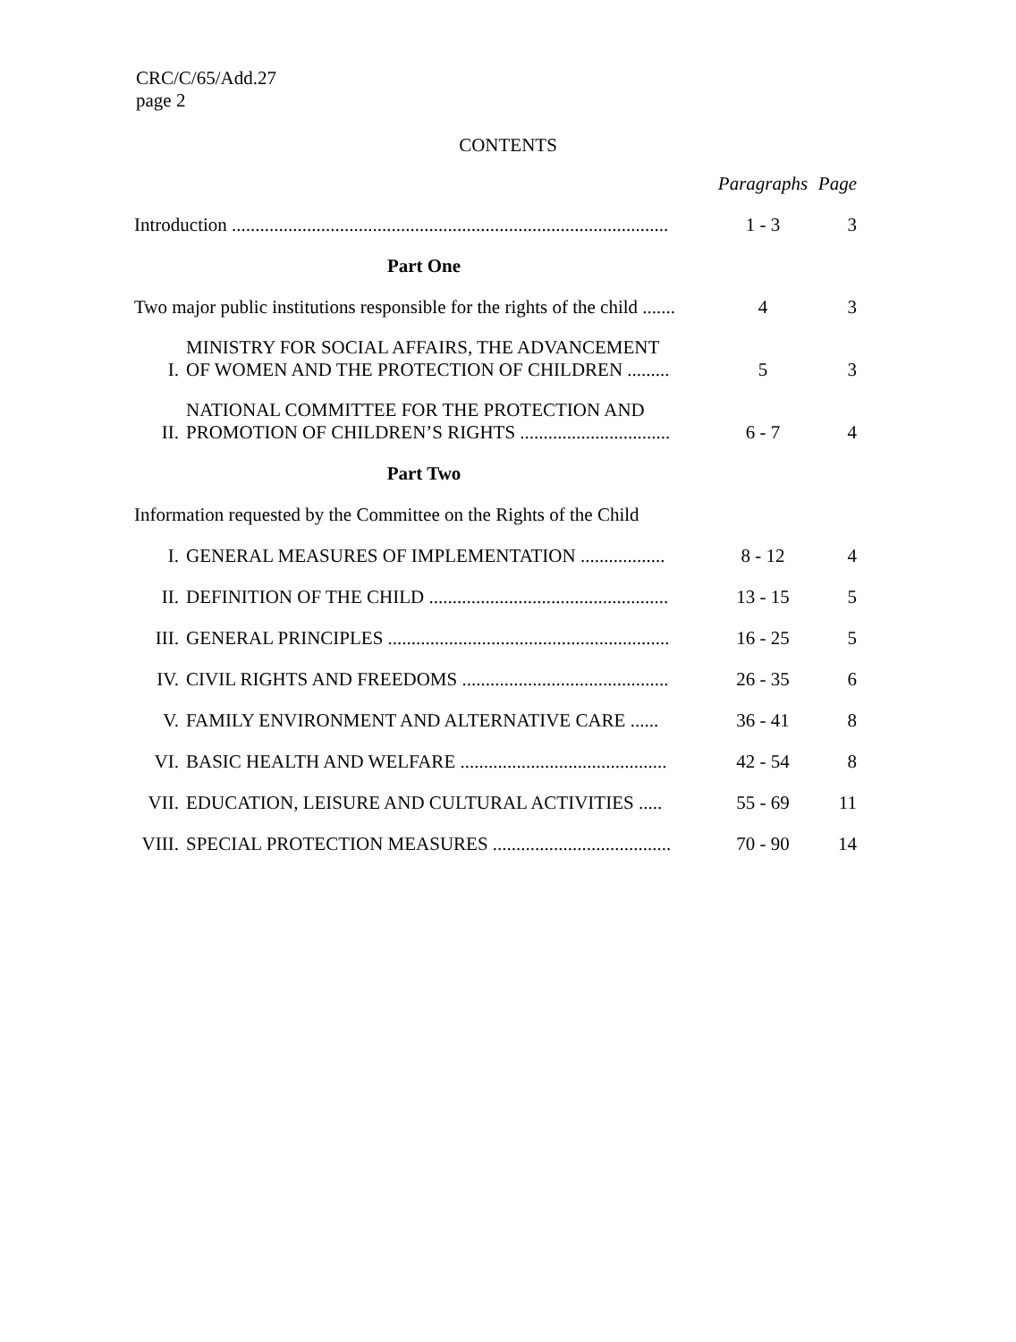CRC/C/65/Add.27
page 2
CONTENTS
| | | Paragraphs | Page |
| --- | --- | --- | --- |
| Introduction ............................................................................................. | | 1 - 3 | 3 |
| Part One | | | |
| Two major public institutions responsible for the rights of the child ....... | | 4 | 3 |
| I. | MINISTRY FOR SOCIAL AFFAIRS, THE ADVANCEMENT OF WOMEN AND THE PROTECTION OF CHILDREN ......... | 5 | 3 |
| II. | NATIONAL COMMITTEE FOR THE PROTECTION AND PROMOTION OF CHILDREN’S RIGHTS ................................ | 6 - 7 | 4 |
| Part Two | | | |
| Information requested by the Committee on the Rights of the Child | | | |
| I. | GENERAL MEASURES OF IMPLEMENTATION .................. | 8 - 12 | 4 |
| II. | DEFINITION OF THE CHILD ................................................... | 13 - 15 | 5 |
| III. | GENERAL PRINCIPLES ............................................................ | 16 - 25 | 5 |
| IV. | CIVIL RIGHTS AND FREEDOMS ............................................ | 26 - 35 | 6 |
| V. | FAMILY ENVIRONMENT AND ALTERNATIVE CARE ...... | 36 - 41 | 8 |
| VI. | BASIC HEALTH AND WELFARE ............................................ | 42 - 54 | 8 |
| VII. | EDUCATION, LEISURE AND CULTURAL ACTIVITIES ..... | 55 - 69 | 11 |
| VIII. | SPECIAL PROTECTION MEASURES ...................................... | 70 - 90 | 14 |